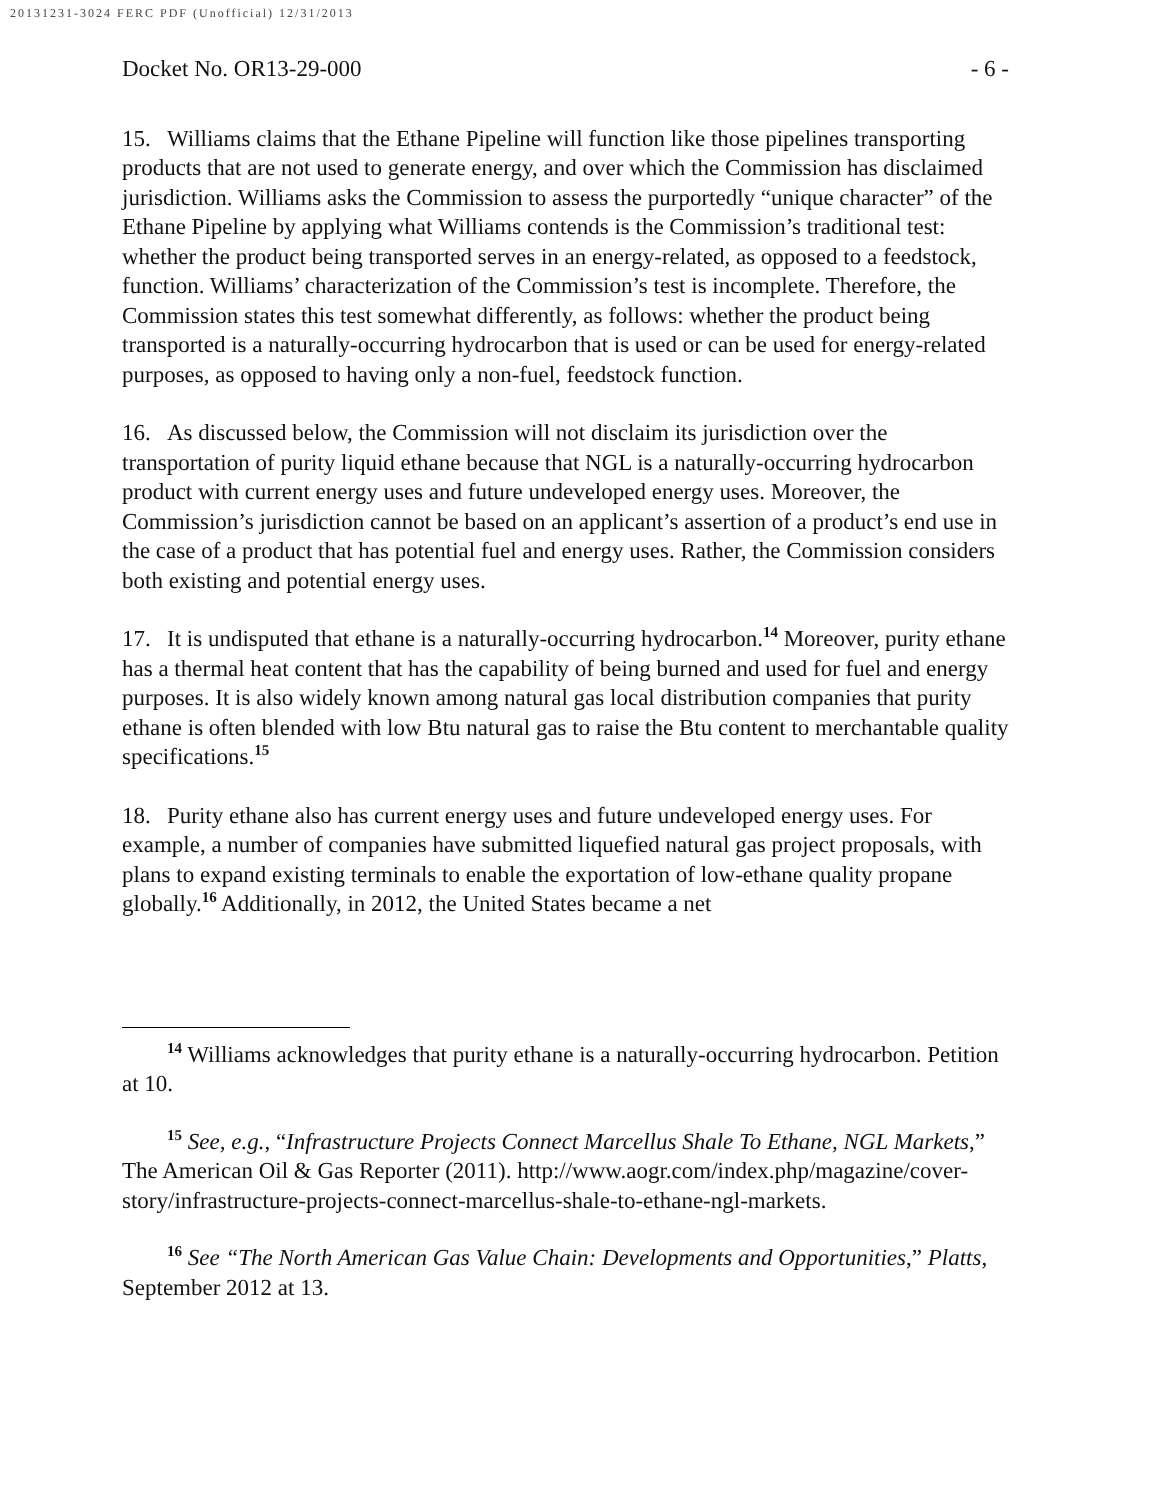20131231-3024 FERC PDF (Unofficial) 12/31/2013
Docket No. OR13-29-000 - 6 -
15. Williams claims that the Ethane Pipeline will function like those pipelines transporting products that are not used to generate energy, and over which the Commission has disclaimed jurisdiction. Williams asks the Commission to assess the purportedly “unique character” of the Ethane Pipeline by applying what Williams contends is the Commission’s traditional test: whether the product being transported serves in an energy-related, as opposed to a feedstock, function. Williams’ characterization of the Commission’s test is incomplete. Therefore, the Commission states this test somewhat differently, as follows: whether the product being transported is a naturally-occurring hydrocarbon that is used or can be used for energy-related purposes, as opposed to having only a non-fuel, feedstock function.
16. As discussed below, the Commission will not disclaim its jurisdiction over the transportation of purity liquid ethane because that NGL is a naturally-occurring hydrocarbon product with current energy uses and future undeveloped energy uses. Moreover, the Commission’s jurisdiction cannot be based on an applicant’s assertion of a product’s end use in the case of a product that has potential fuel and energy uses. Rather, the Commission considers both existing and potential energy uses.
17. It is undisputed that ethane is a naturally-occurring hydrocarbon.<sup>14</sup> Moreover, purity ethane has a thermal heat content that has the capability of being burned and used for fuel and energy purposes. It is also widely known among natural gas local distribution companies that purity ethane is often blended with low Btu natural gas to raise the Btu content to merchantable quality specifications.<sup>15</sup>
18. Purity ethane also has current energy uses and future undeveloped energy uses. For example, a number of companies have submitted liquefied natural gas project proposals, with plans to expand existing terminals to enable the exportation of low-ethane quality propane globally.<sup>16</sup> Additionally, in 2012, the United States became a net
<sup>14</sup> Williams acknowledges that purity ethane is a naturally-occurring hydrocarbon. Petition at 10.
<sup>15</sup> See, e.g., “Infrastructure Projects Connect Marcellus Shale To Ethane, NGL Markets,” The American Oil & Gas Reporter (2011). http://www.aogr.com/index.php/magazine/cover-story/infrastructure-projects-connect-marcellus-shale-to-ethane-ngl-markets.
<sup>16</sup> See “The North American Gas Value Chain: Developments and Opportunities,” Platts, September 2012 at 13.